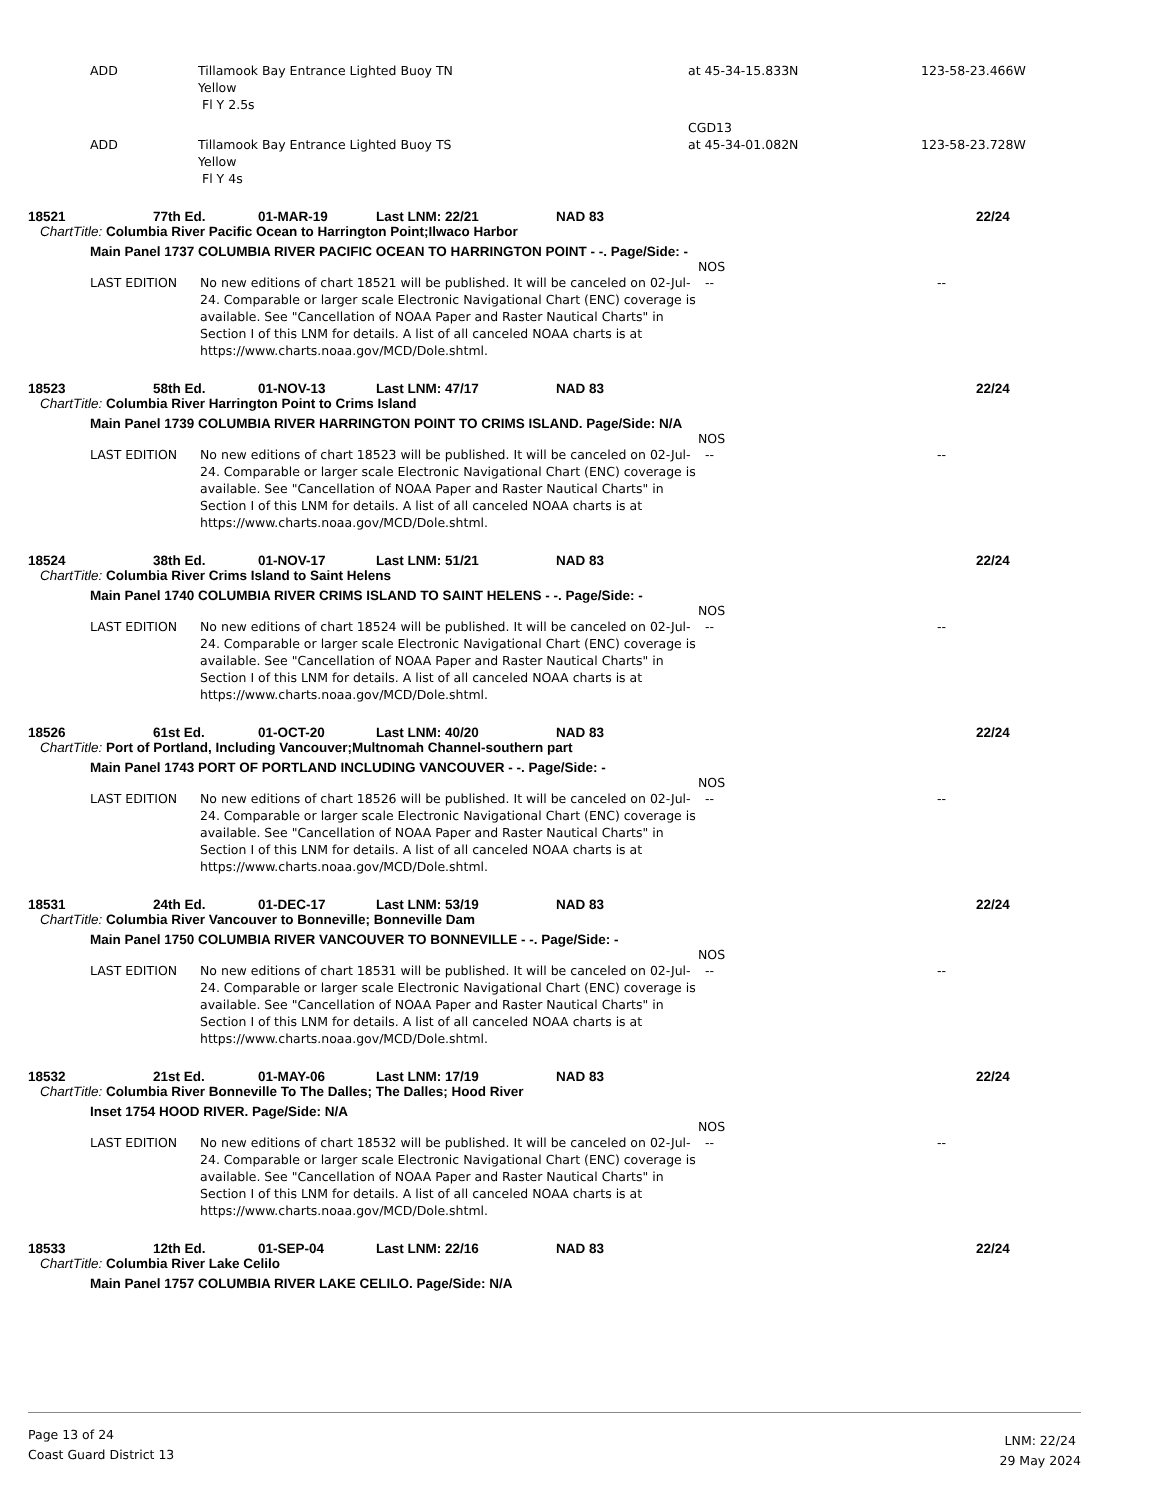ADD Tillamook Bay Entrance Lighted Buoy TN
Yellow
Fl Y 2.5s
at 45-34-15.833N 123-58-23.466W
CGD13
ADD Tillamook Bay Entrance Lighted Buoy TS
Yellow
Fl Y 4s
at 45-34-01.082N 123-58-23.728W
18521 77th Ed. 01-MAR-19 Last LNM: 22/21 NAD 83 22/24
ChartTitle: Columbia River Pacific Ocean to Harrington Point;Ilwaco Harbor
Main Panel 1737 COLUMBIA RIVER PACIFIC OCEAN TO HARRINGTON POINT - -. Page/Side: -
NOS
LAST EDITION No new editions of chart 18521 will be published. It will be canceled on 02-Jul-24. Comparable or larger scale Electronic Navigational Chart (ENC) coverage is available. See "Cancellation of NOAA Paper and Raster Nautical Charts" in Section I of this LNM for details. A list of all canceled NOAA charts is at https://www.charts.noaa.gov/MCD/Dole.shtml.
-- --
18523 58th Ed. 01-NOV-13 Last LNM: 47/17 NAD 83 22/24
ChartTitle: Columbia River Harrington Point to Crims Island
Main Panel 1739 COLUMBIA RIVER HARRINGTON POINT TO CRIMS ISLAND. Page/Side: N/A
NOS
LAST EDITION No new editions of chart 18523 will be published. It will be canceled on 02-Jul-24. Comparable or larger scale Electronic Navigational Chart (ENC) coverage is available. See "Cancellation of NOAA Paper and Raster Nautical Charts" in Section I of this LNM for details. A list of all canceled NOAA charts is at https://www.charts.noaa.gov/MCD/Dole.shtml.
-- --
18524 38th Ed. 01-NOV-17 Last LNM: 51/21 NAD 83 22/24
ChartTitle: Columbia River Crims Island to Saint Helens
Main Panel 1740 COLUMBIA RIVER CRIMS ISLAND TO SAINT HELENS - -. Page/Side: -
NOS
LAST EDITION No new editions of chart 18524 will be published. It will be canceled on 02-Jul-24. Comparable or larger scale Electronic Navigational Chart (ENC) coverage is available. See "Cancellation of NOAA Paper and Raster Nautical Charts" in Section I of this LNM for details. A list of all canceled NOAA charts is at https://www.charts.noaa.gov/MCD/Dole.shtml.
-- --
18526 61st Ed. 01-OCT-20 Last LNM: 40/20 NAD 83 22/24
ChartTitle: Port of Portland, Including Vancouver;Multnomah Channel-southern part
Main Panel 1743 PORT OF PORTLAND INCLUDING VANCOUVER - -. Page/Side: -
NOS
LAST EDITION No new editions of chart 18526 will be published. It will be canceled on 02-Jul-24. Comparable or larger scale Electronic Navigational Chart (ENC) coverage is available. See "Cancellation of NOAA Paper and Raster Nautical Charts" in Section I of this LNM for details. A list of all canceled NOAA charts is at https://www.charts.noaa.gov/MCD/Dole.shtml.
-- --
18531 24th Ed. 01-DEC-17 Last LNM: 53/19 NAD 83 22/24
ChartTitle: Columbia River Vancouver to Bonneville; Bonneville Dam
Main Panel 1750 COLUMBIA RIVER VANCOUVER TO BONNEVILLE - -. Page/Side: -
NOS
LAST EDITION No new editions of chart 18531 will be published. It will be canceled on 02-Jul-24. Comparable or larger scale Electronic Navigational Chart (ENC) coverage is available. See "Cancellation of NOAA Paper and Raster Nautical Charts" in Section I of this LNM for details. A list of all canceled NOAA charts is at https://www.charts.noaa.gov/MCD/Dole.shtml.
-- --
18532 21st Ed. 01-MAY-06 Last LNM: 17/19 NAD 83 22/24
ChartTitle: Columbia River Bonneville To The Dalles; The Dalles; Hood River
Inset 1754 HOOD RIVER. Page/Side: N/A
NOS
LAST EDITION No new editions of chart 18532 will be published. It will be canceled on 02-Jul-24. Comparable or larger scale Electronic Navigational Chart (ENC) coverage is available. See "Cancellation of NOAA Paper and Raster Nautical Charts" in Section I of this LNM for details. A list of all canceled NOAA charts is at https://www.charts.noaa.gov/MCD/Dole.shtml.
-- --
18533 12th Ed. 01-SEP-04 Last LNM: 22/16 NAD 83 22/24
ChartTitle: Columbia River Lake Celilo
Main Panel 1757 COLUMBIA RIVER LAKE CELILO. Page/Side: N/A
Page 13 of 24
Coast Guard District 13
LNM: 22/24
29 May 2024